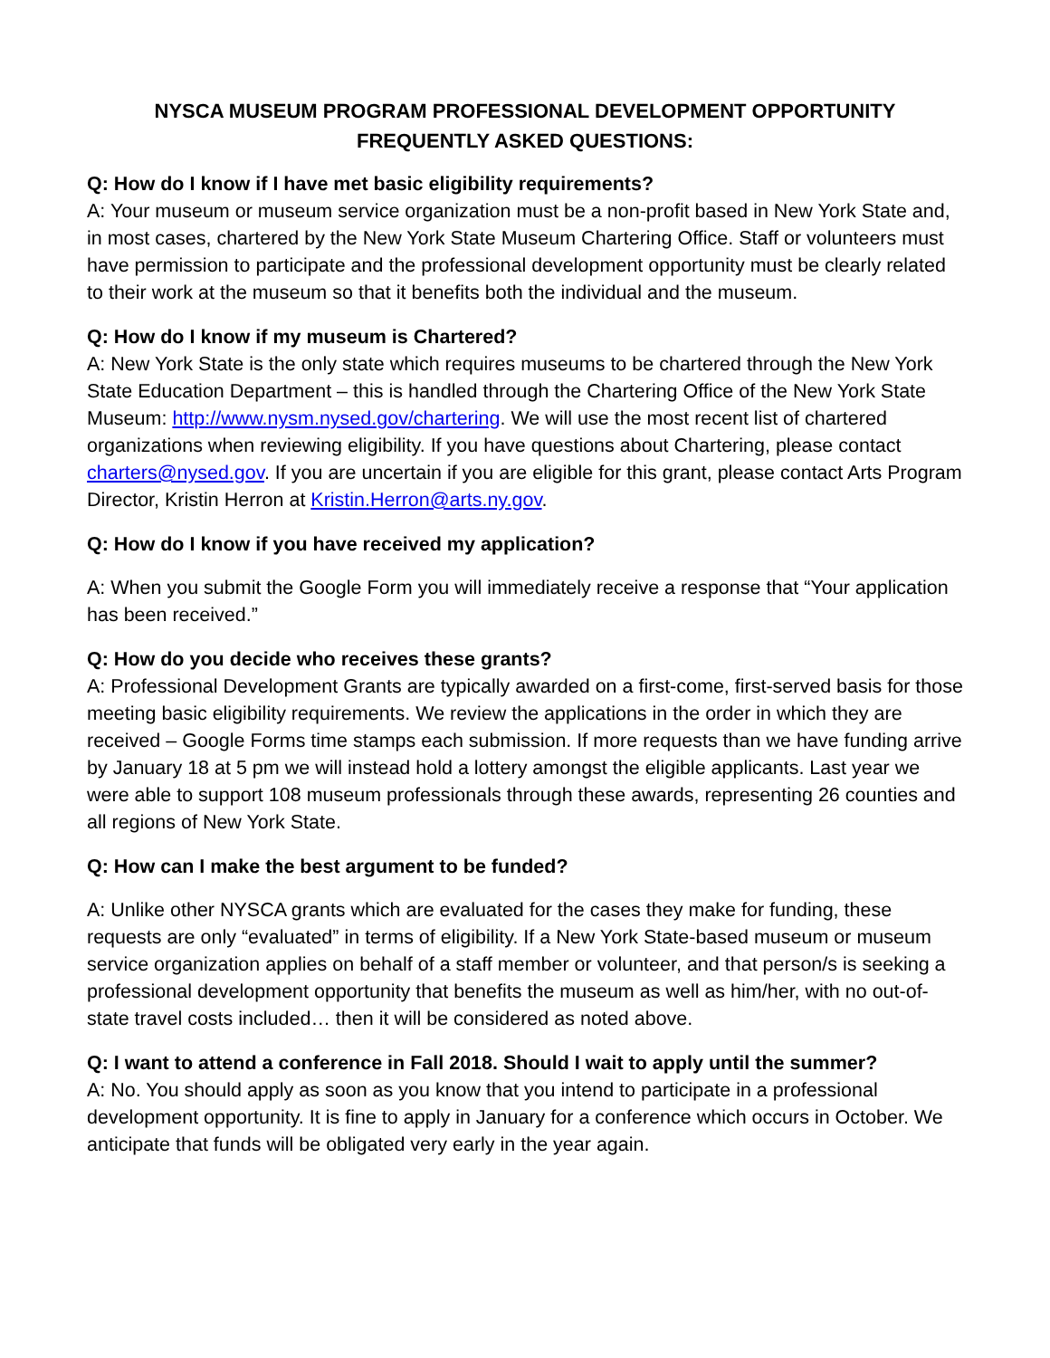NYSCA MUSEUM PROGRAM PROFESSIONAL DEVELOPMENT OPPORTUNITY
FREQUENTLY ASKED QUESTIONS:
Q: How do I know if I have met basic eligibility requirements?
A: Your museum or museum service organization must be a non-profit based in New York State and, in most cases, chartered by the New York State Museum Chartering Office. Staff or volunteers must have permission to participate and the professional development opportunity must be clearly related to their work at the museum so that it benefits both the individual and the museum.
Q: How do I know if my museum is Chartered?
A: New York State is the only state which requires museums to be chartered through the New York State Education Department – this is handled through the Chartering Office of the New York State Museum: http://www.nysm.nysed.gov/chartering. We will use the most recent list of chartered organizations when reviewing eligibility. If you have questions about Chartering, please contact charters@nysed.gov. If you are uncertain if you are eligible for this grant, please contact Arts Program Director, Kristin Herron at Kristin.Herron@arts.ny.gov.
Q: How do I know if you have received my application?
A: When you submit the Google Form you will immediately receive a response that “Your application has been received.”
Q: How do you decide who receives these grants?
A: Professional Development Grants are typically awarded on a first-come, first-served basis for those meeting basic eligibility requirements. We review the applications in the order in which they are received – Google Forms time stamps each submission. If more requests than we have funding arrive by January 18 at 5 pm we will instead hold a lottery amongst the eligible applicants. Last year we were able to support 108 museum professionals through these awards, representing 26 counties and all regions of New York State.
Q: How can I make the best argument to be funded?
A: Unlike other NYSCA grants which are evaluated for the cases they make for funding, these requests are only “evaluated” in terms of eligibility. If a New York State-based museum or museum service organization applies on behalf of a staff member or volunteer, and that person/s is seeking a professional development opportunity that benefits the museum as well as him/her, with no out-of-state travel costs included… then it will be considered as noted above.
Q: I want to attend a conference in Fall 2018. Should I wait to apply until the summer?
A: No. You should apply as soon as you know that you intend to participate in a professional development opportunity. It is fine to apply in January for a conference which occurs in October. We anticipate that funds will be obligated very early in the year again.